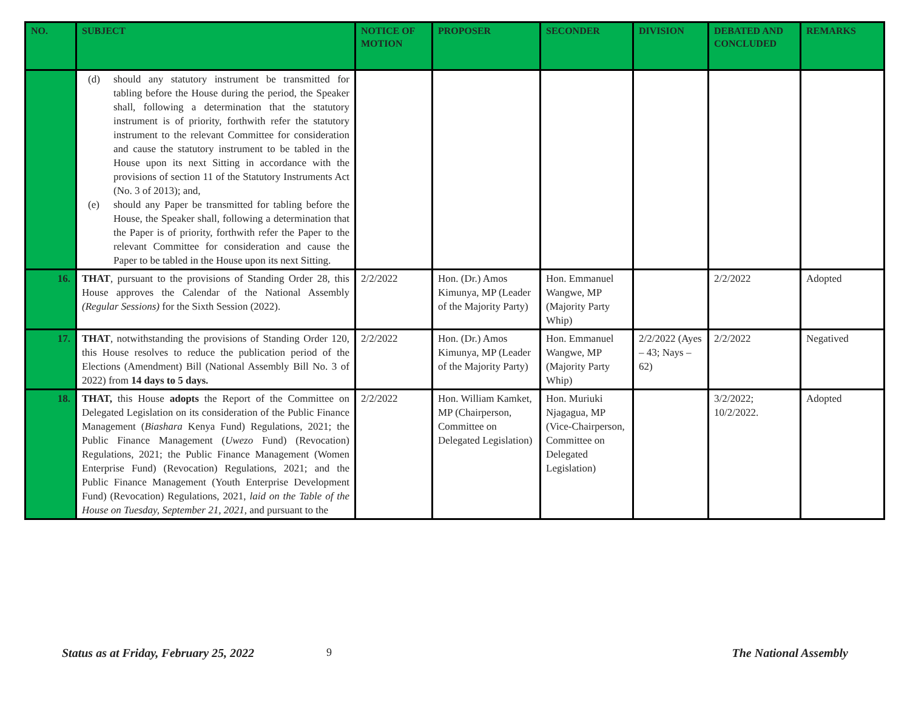| NO. | SUBJECT | NOTICE OF MOTION | PROPOSER | SECONDER | DIVISION | DEBATED AND CONCLUDED | REMARKS |
| --- | --- | --- | --- | --- | --- | --- | --- |
| | (d) should any statutory instrument be transmitted for tabling before the House during the period, the Speaker shall, following a determination that the statutory instrument is of priority, forthwith refer the statutory instrument to the relevant Committee for consideration and cause the statutory instrument to be tabled in the House upon its next Sitting in accordance with the provisions of section 11 of the Statutory Instruments Act (No. 3 of 2013); and, (e) should any Paper be transmitted for tabling before the House, the Speaker shall, following a determination that the Paper is of priority, forthwith refer the Paper to the relevant Committee for consideration and cause the Paper to be tabled in the House upon its next Sitting. | | | | | | |
| 16. | THAT , pursuant to the provisions of Standing Order 28, this House approves the Calendar of the National Assembly (Regular Sessions) for the Sixth Session (2022). | 2/2/2022 | Hon. (Dr.) Amos Kimunya, MP (Leader of the Majority Party) | Hon. Emmanuel Wangwe, MP (Majority Party Whip) | | 2/2/2022 | Adopted |
| 17. | THAT , notwithstanding the provisions of Standing Order 120, this House resolves to reduce the publication period of the Elections (Amendment) Bill (National Assembly Bill No. 3 of 2022) from 14 days to 5 days. | 2/2/2022 | Hon. (Dr.) Amos Kimunya, MP (Leader of the Majority Party) | Hon. Emmanuel Wangwe, MP (Majority Party Whip) | 2/2/2022 (Ayes – 43; Nays – 62) | 2/2/2022 | Negatived |
| 18. | THAT, this House adopts the Report of the Committee on Delegated Legislation on its consideration of the Public Finance Management ( Biashara Kenya Fund) Regulations, 2021; the Public Finance Management ( Uwezo Fund) (Revocation) Regulations, 2021; the Public Finance Management (Women Enterprise Fund) (Revocation) Regulations, 2021; and the Public Finance Management (Youth Enterprise Development Fund) (Revocation) Regulations, 2021, laid on the Table of the House on Tuesday, September 21, 2021 , and pursuant to the | 2/2/2022 | Hon. William Kamket, MP (Chairperson, Committee on Delegated Legislation) | Hon. Muriuki Njagagua, MP (Vice-Chairperson, Committee on Delegated Legislation) | | 3/2/2022; 10/2/2022. | Adopted |
Status as at Friday, February 25, 2022
9 The National Assembly